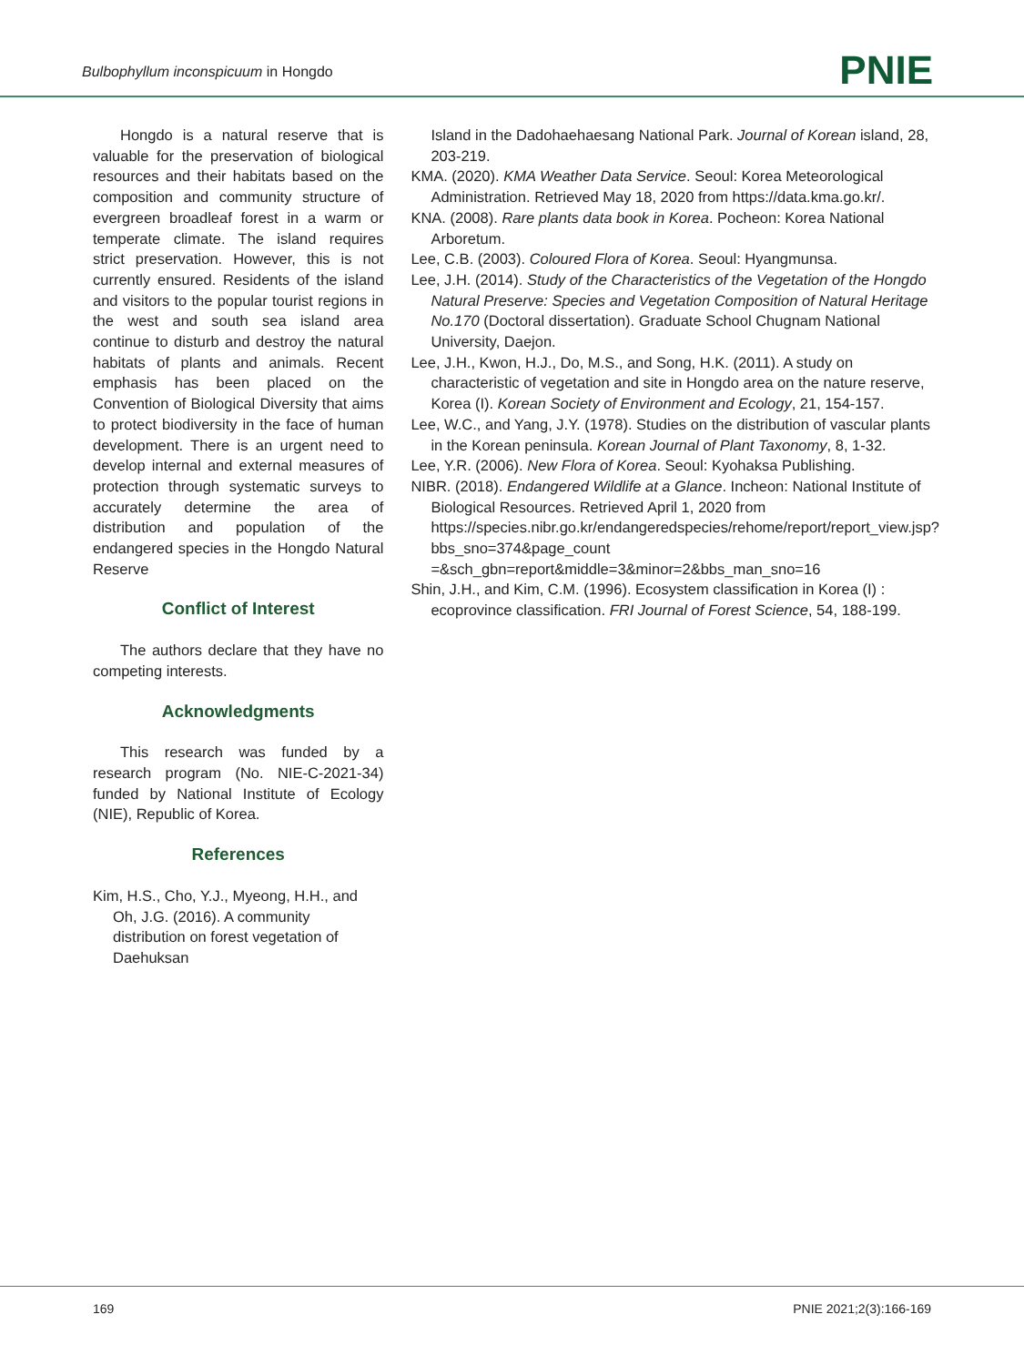Bulbophyllum inconspicuum in Hongdo
PNIE
Hongdo is a natural reserve that is valuable for the preservation of biological resources and their habitats based on the composition and community structure of evergreen broadleaf forest in a warm or temperate climate. The island requires strict preservation. However, this is not currently ensured. Residents of the island and visitors to the popular tourist regions in the west and south sea island area continue to disturb and destroy the natural habitats of plants and animals. Recent emphasis has been placed on the Convention of Biological Diversity that aims to protect biodiversity in the face of human development. There is an urgent need to develop internal and external measures of protection through systematic surveys to accurately determine the area of distribution and population of the endangered species in the Hongdo Natural Reserve
Conflict of Interest
The authors declare that they have no competing interests.
Acknowledgments
This research was funded by a research program (No. NIE-C-2021-34) funded by National Institute of Ecology (NIE), Republic of Korea.
References
Kim, H.S., Cho, Y.J., Myeong, H.H., and Oh, J.G. (2016). A community distribution on forest vegetation of Daehuksan
Island in the Dadohaehaesang National Park. Journal of Korean island, 28, 203-219.
KMA. (2020). KMA Weather Data Service. Seoul: Korea Meteorological Administration. Retrieved May 18, 2020 from https://data.kma.go.kr/.
KNA. (2008). Rare plants data book in Korea. Pocheon: Korea National Arboretum.
Lee, C.B. (2003). Coloured Flora of Korea. Seoul: Hyangmunsa.
Lee, J.H. (2014). Study of the Characteristics of the Vegetation of the Hongdo Natural Preserve: Species and Vegetation Composition of Natural Heritage No.170 (Doctoral dissertation). Graduate School Chugnam National University, Daejon.
Lee, J.H., Kwon, H.J., Do, M.S., and Song, H.K. (2011). A study on characteristic of vegetation and site in Hongdo area on the nature reserve, Korea (I). Korean Society of Environment and Ecology, 21, 154-157.
Lee, W.C., and Yang, J.Y. (1978). Studies on the distribution of vascular plants in the Korean peninsula. Korean Journal of Plant Taxonomy, 8, 1-32.
Lee, Y.R. (2006). New Flora of Korea. Seoul: Kyohaksa Publishing.
NIBR. (2018). Endangered Wildlife at a Glance. Incheon: National Institute of Biological Resources. Retrieved April 1, 2020 from https://species.nibr.go.kr/endangeredspecies/rehome/report/report_view.jsp?bbs_sno=374&page_count =&sch_gbn=report&middle=3&minor=2&bbs_man_sno=16
Shin, J.H., and Kim, C.M. (1996). Ecosystem classification in Korea (I) : ecoprovince classification. FRI Journal of Forest Science, 54, 188-199.
169 PNIE 2021;2(3):166-169